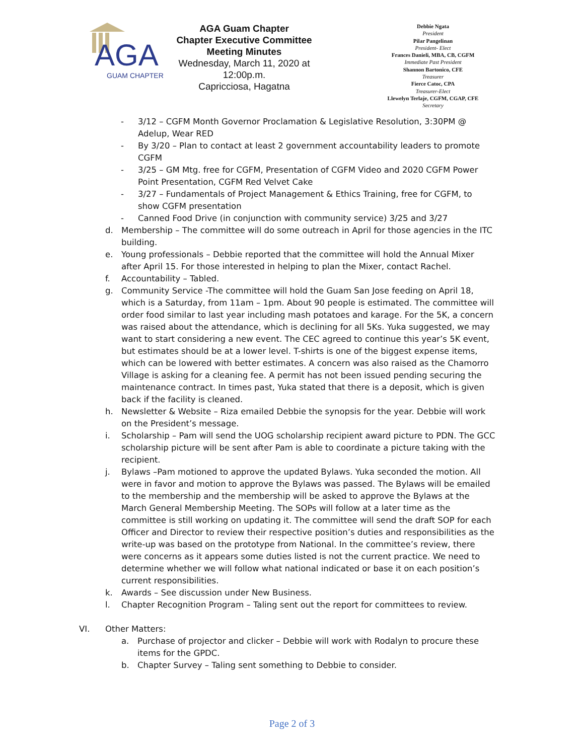AGA
GUAM CHAPTER
AGA Guam Chapter
Chapter Executive Committee
Meeting Minutes
Wednesday, March 11, 2020 at
12:00p.m.
Capricciosa, Hagatna
Debbie Ngata
President
Pilar Pangelinan
President- Elect
Frances Danieli, MBA, CB, CGFM
Immediate Past President
Shannon Bartonico, CFE
Treasurer
Fierce Catoc, CPA
Treasurer-Elect
Llewelyn Terlaje, CGFM, CGAP, CFE
Secretary
- 3/12 – CGFM Month Governor Proclamation & Legislative Resolution, 3:30PM @ Adelup, Wear RED
- By 3/20 – Plan to contact at least 2 government accountability leaders to promote CGFM
- 3/25 – GM Mtg. free for CGFM, Presentation of CGFM Video and 2020 CGFM Power Point Presentation, CGFM Red Velvet Cake
- 3/27 – Fundamentals of Project Management & Ethics Training, free for CGFM, to show CGFM presentation
- Canned Food Drive (in conjunction with community service) 3/25 and 3/27
d. Membership – The committee will do some outreach in April for those agencies in the ITC building.
e. Young professionals – Debbie reported that the committee will hold the Annual Mixer after April 15. For those interested in helping to plan the Mixer, contact Rachel.
f. Accountability – Tabled.
g. Community Service -The committee will hold the Guam San Jose feeding on April 18, which is a Saturday, from 11am – 1pm. About 90 people is estimated. The committee will order food similar to last year including mash potatoes and karage. For the 5K, a concern was raised about the attendance, which is declining for all 5Ks. Yuka suggested, we may want to start considering a new event. The CEC agreed to continue this year’s 5K event, but estimates should be at a lower level. T-shirts is one of the biggest expense items, which can be lowered with better estimates. A concern was also raised as the Chamorro Village is asking for a cleaning fee. A permit has not been issued pending securing the maintenance contract. In times past, Yuka stated that there is a deposit, which is given back if the facility is cleaned.
h. Newsletter & Website – Riza emailed Debbie the synopsis for the year. Debbie will work on the President’s message.
i. Scholarship – Pam will send the UOG scholarship recipient award picture to PDN. The GCC scholarship picture will be sent after Pam is able to coordinate a picture taking with the recipient.
j. Bylaws –Pam motioned to approve the updated Bylaws. Yuka seconded the motion. All were in favor and motion to approve the Bylaws was passed. The Bylaws will be emailed to the membership and the membership will be asked to approve the Bylaws at the March General Membership Meeting. The SOPs will follow at a later time as the committee is still working on updating it. The committee will send the draft SOP for each Officer and Director to review their respective position’s duties and responsibilities as the write-up was based on the prototype from National. In the committee’s review, there were concerns as it appears some duties listed is not the current practice. We need to determine whether we will follow what national indicated or base it on each position’s current responsibilities.
k. Awards – See discussion under New Business.
l. Chapter Recognition Program – Taling sent out the report for committees to review.
VI. Other Matters:
a. Purchase of projector and clicker – Debbie will work with Rodalyn to procure these items for the GPDC.
b. Chapter Survey – Taling sent something to Debbie to consider.
Page 2 of 3